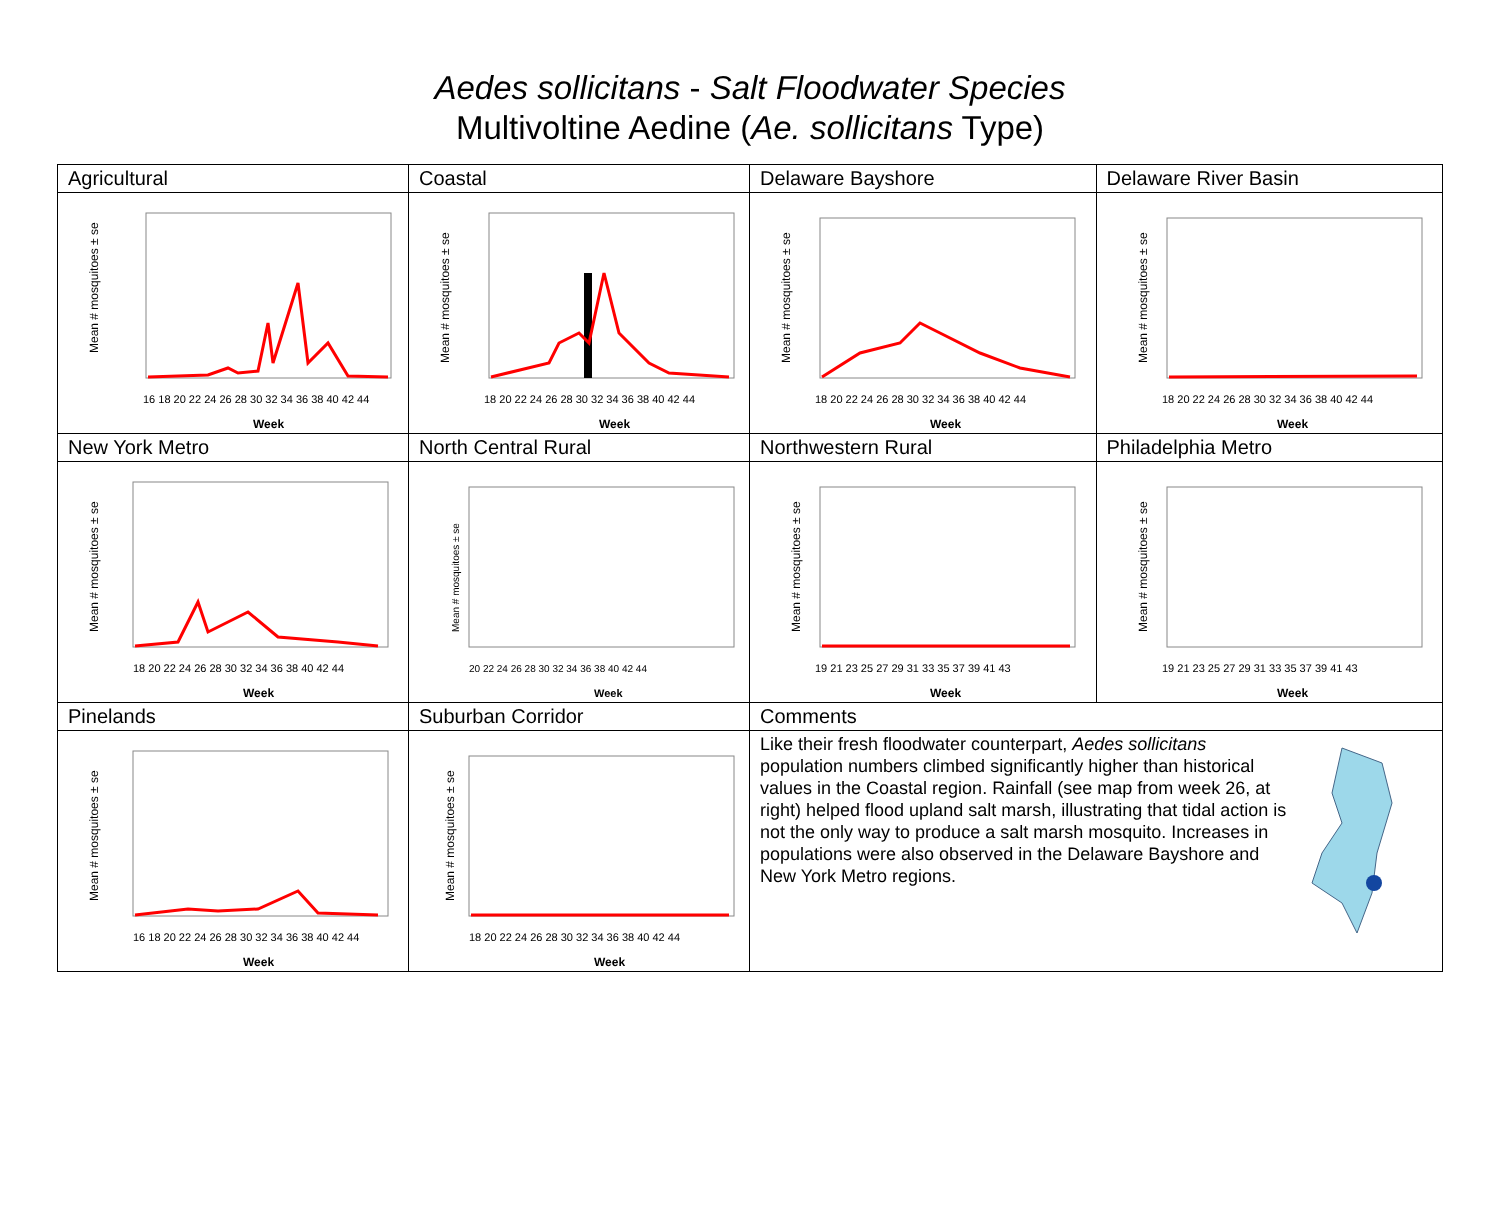Aedes sollicitans - Salt Floodwater Species
Multivoltine Aedine (Ae. sollicitans Type)
| Agricultural | Coastal | Delaware Bayshore | Delaware River Basin |
| Mean # mosquitoes ± se 16 18 20 22 24 26 28 30 32 34 36 38 40 42 44 Week | Mean # mosquitoes ± se 18 20 22 24 26 28 30 32 34 36 38 40 42 44 Week | Mean # mosquitoes ± se 18 20 22 24 26 28 30 32 34 36 38 40 42 44 Week | Mean # mosquitoes ± se 18 20 22 24 26 28 30 32 34 36 38 40 42 44 Week |
| New York Metro | North Central Rural | Northwestern Rural | Philadelphia Metro |
| Mean # mosquitoes ± se 18 20 22 24 26 28 30 32 34 36 38 40 42 44 Week | Mean # mosquitoes ± se 20 22 24 26 28 30 32 34 36 38 40 42 44 Week | Mean # mosquitoes ± se 19 21 23 25 27 29 31 33 35 37 39 41 43 Week | Mean # mosquitoes ± se 19 21 23 25 27 29 31 33 35 37 39 41 43 Week |
| Pinelands | Suburban Corridor | Comments | |
| Mean # mosquitoes ± se 16 18 20 22 24 26 28 30 32 34 36 38 40 42 44 Week | Mean # mosquitoes ± se 18 20 22 24 26 28 30 32 34 36 38 40 42 44 Week | Like their fresh floodwater counterpart, Aedes sollicitans population numbers climbed significantly higher than historical values in the Coastal region. Rainfall (see map from week 26, at right) helped flood upland salt marsh, illustrating that tidal action is not the only way to produce a salt marsh mosquito. Increases in populations were also observed in the Delaware Bayshore and New York Metro regions. | |